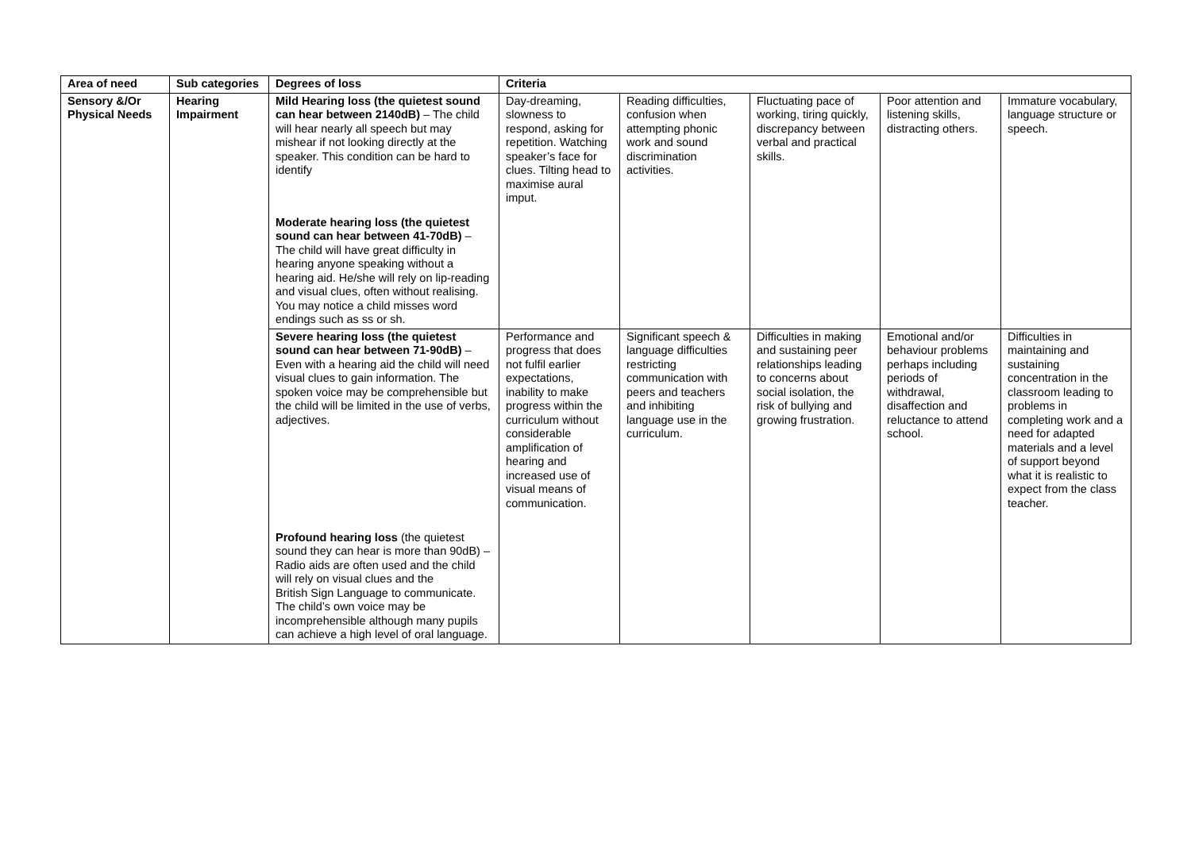| Area of need | Sub categories | Degrees of loss | Criteria | | | | |
| --- | --- | --- | --- | --- | --- | --- | --- |
| Sensory &/Or Physical Needs | Hearing Impairment | Mild Hearing loss (the quietest sound can hear between 2140dB) – The child will hear nearly all speech but may mishear if not looking directly at the speaker. This condition can be hard to identify | Day-dreaming, slowness to respond, asking for repetition. Watching speaker’s face for clues. Tilting head to maximise aural imput. | Reading difficulties, confusion when attempting phonic work and sound discrimination activities. | Fluctuating pace of working, tiring quickly, discrepancy between verbal and practical skills. | Poor attention and listening skills, distracting others. | Immature vocabulary, language structure or speech. |
| | | Moderate hearing loss (the quietest sound can hear between 41-70dB) – The child will have great difficulty in hearing anyone speaking without a hearing aid. He/she will rely on lip-reading and visual clues, often without realising. You may notice a child misses word endings such as ss or sh. | | | | | |
| | | Severe hearing loss (the quietest sound can hear between 71-90dB) – Even with a hearing aid the child will need visual clues to gain information. The spoken voice may be comprehensible but the child will be limited in the use of verbs, adjectives. | Performance and progress that does not fulfil earlier expectations, inability to make progress within the curriculum without considerable amplification of hearing and increased use of visual means of communication. | Significant speech & language difficulties restricting communication with peers and teachers and inhibiting language use in the curriculum. | Difficulties in making and sustaining peer relationships leading to concerns about social isolation, the risk of bullying and growing frustration. | Emotional and/or behaviour problems perhaps including periods of withdrawal, disaffection and reluctance to attend school. | Difficulties in maintaining and sustaining concentration in the classroom leading to problems in completing work and a need for adapted materials and a level of support beyond what it is realistic to expect from the class teacher. |
| | | Profound hearing loss (the quietest sound they can hear is more than 90dB) – Radio aids are often used and the child will rely on visual clues and the British Sign Language to communicate. The child’s own voice may be incomprehensible although many pupils can achieve a high level of oral language. | | | | | |